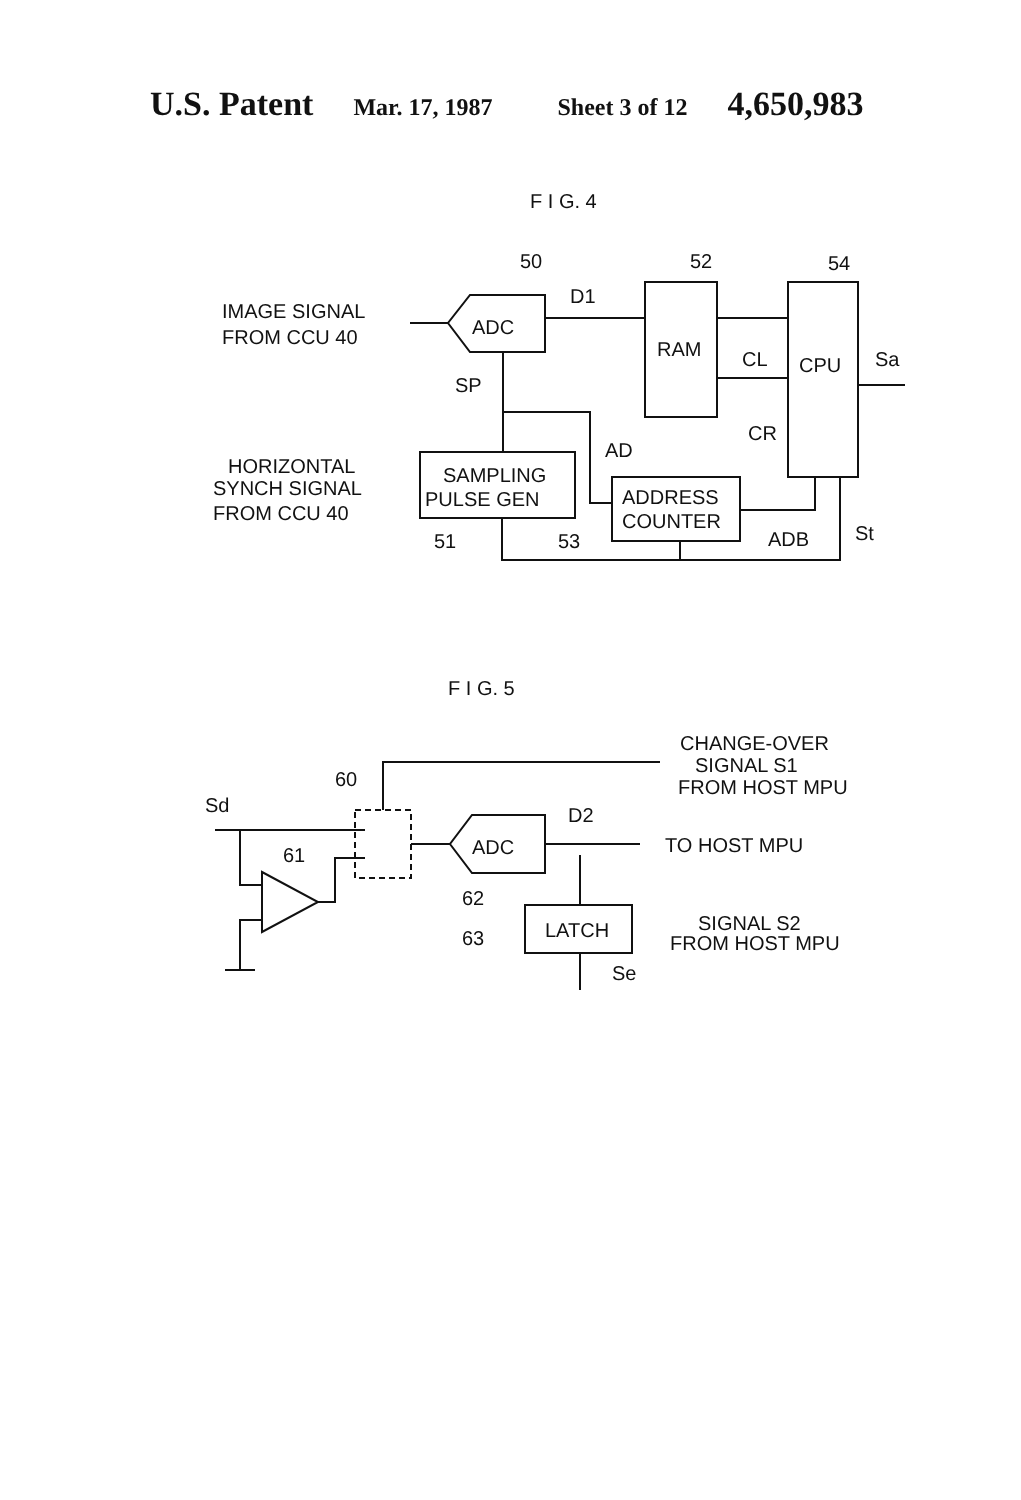U.S. Patent Mar. 17, 1987 Sheet 3 of 12 4,650,983
F I G. 4
50
52
54
IMAGE SIGNAL
FROM CCU 40
ADC
D1
RAM
CPU
CL
Sa
SP
CR
AD
HORIZONTAL
SYNCH SIGNAL
FROM CCU 40
SAMPLING
PULSE GEN
ADDRESS
COUNTER
51
53
ADB
St
F I G. 5
CHANGE-OVER
SIGNAL S1
FROM HOST MPU
60
Sd
61
D2
ADC
TO HOST MPU
62
63
LATCH
SIGNAL S2
FROM HOST MPU
Se